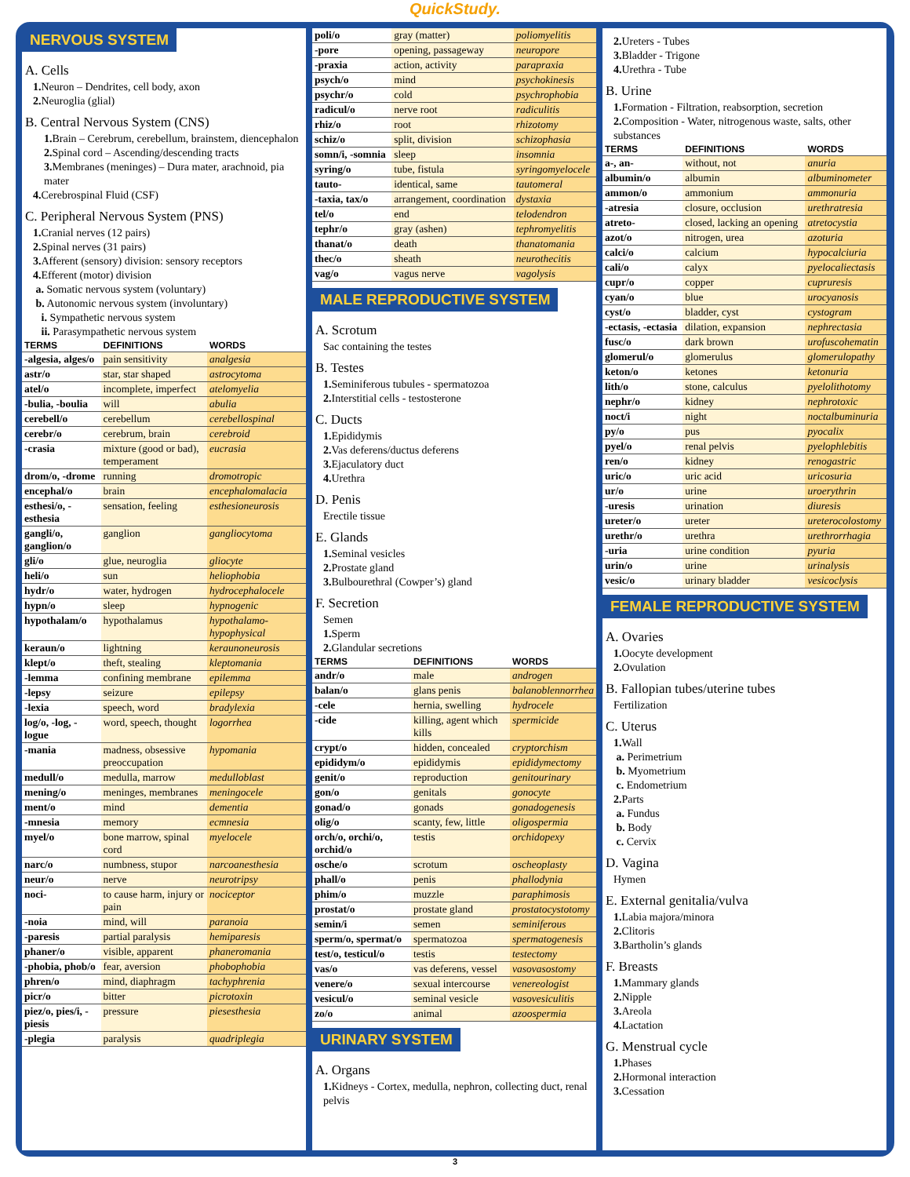QuickStudy.
NERVOUS SYSTEM
A. Cells
1. Neuron – Dendrites, cell body, axon
2. Neuroglia (glial)
B. Central Nervous System (CNS)
1. Brain – Cerebrum, cerebellum, brainstem, diencephalon
2. Spinal cord – Ascending/descending tracts
3. Membranes (meninges) – Dura mater, arachnoid, pia mater
4. Cerebrospinal Fluid (CSF)
C. Peripheral Nervous System (PNS)
1. Cranial nerves (12 pairs)
2. Spinal nerves (31 pairs)
3. Afferent (sensory) division: sensory receptors
4. Efferent (motor) division
a. Somatic nervous system (voluntary)
b. Autonomic nervous system (involuntary)
i. Sympathetic nervous system
ii. Parasympathetic nervous system
| TERMS | DEFINITIONS | WORDS |
| --- | --- | --- |
| -algesia, alges/o | pain sensitivity | analgesia |
| astr/o | star, star shaped | astrocytoma |
| atel/o | incomplete, imperfect | atelomyelia |
| -bulia, -boulia | will | abulia |
| cerebell/o | cerebellum | cerebellospinal |
| cerebr/o | cerebrum, brain | cerebroid |
| -crasia | mixture (good or bad), temperament | eucrasia |
| drom/o, -drome | running | dromotropic |
| encephal/o | brain | encephalomalacia |
| esthesi/o, -esthesia | sensation, feeling | esthesioneurosis |
| gangli/o, ganglion/o | ganglion | gangliocytoma |
| gli/o | glue, neuroglia | gliocyte |
| heli/o | sun | heliophobia |
| hydr/o | water, hydrogen | hydrocephalocele |
| hypn/o | sleep | hypnogenic |
| hypothalam/o | hypothalamus | hypothalamo-hypophysical |
| keraun/o | lightning | keraunoneurosis |
| klept/o | theft, stealing | kleptomania |
| -lemma | confining membrane | epilemma |
| -lepsy | seizure | epilepsy |
| -lexia | speech, word | bradylexia |
| log/o, -log, -logue | word, speech, thought | logorrhea |
| -mania | madness, obsessive preoccupation | hypomania |
| medull/o | medulla, marrow | medulloblast |
| mening/o | meninges, membranes | meningocele |
| ment/o | mind | dementia |
| -mnesia | memory | ecmnesia |
| myel/o | bone marrow, spinal cord | myelocele |
| narc/o | numbness, stupor | narcoanesthesia |
| neur/o | nerve | neurotripsy |
| noci- | to cause harm, injury or pain | nociceptor |
| -noia | mind, will | paranoia |
| -paresis | partial paralysis | hemiparesis |
| phaner/o | visible, apparent | phaneromania |
| -phobia, phob/o | fear, aversion | phobophobia |
| phren/o | mind, diaphragm | tachyphrenia |
| picr/o | bitter | picrotoxin |
| piez/o, pies/i, -piesis | pressure | piesesthesia |
| -plegia | paralysis | quadriplegia |
| poli/o | gray (matter) | poliomyelitis |
| -pore | opening, passageway | neuropore |
| -praxia | action, activity | parapraxia |
| psych/o | mind | psychokinesis |
| psychr/o | cold | psychrophobia |
| radicul/o | nerve root | radiculitis |
| rhiz/o | root | rhizotomy |
| schiz/o | split, division | schizophasia |
| somn/i, -somnia | sleep | insomnia |
| syring/o | tube, fistula | syringomyelocele |
| tauto- | identical, same | tautomeral |
| -taxia, tax/o | arrangement, coordination | dystaxia |
| tel/o | end | telodendron |
| tephr/o | gray (ashen) | tephromyelitis |
| thanat/o | death | thanatomania |
| thec/o | sheath | neurothecitis |
| vag/o | vagus nerve | vagolysis |
MALE REPRODUCTIVE SYSTEM
A. Scrotum
Sac containing the testes
B. Testes
1. Seminiferous tubules - spermatozoa
2. Interstitial cells - testosterone
C. Ducts
1. Epididymis
2. Vas deferens/ductus deferens
3. Ejaculatory duct
4. Urethra
D. Penis
Erectile tissue
E. Glands
1. Seminal vesicles
2. Prostate gland
3. Bulbourethral (Cowper’s) gland
F. Secretion
Semen
1. Sperm
2. Glandular secretions
| TERMS | DEFINITIONS | WORDS |
| --- | --- | --- |
| andr/o | male | androgen |
| balan/o | glans penis | balanoblennorrhea |
| -cele | hernia, swelling | hydrocele |
| -cide | killing, agent which kills | spermicide |
| crypt/o | hidden, concealed | cryptorchism |
| epididym/o | epididymis | epididymectomy |
| genit/o | reproduction | genitourinary |
| gon/o | genitals | gonocyte |
| gonad/o | gonads | gonadogenesis |
| olig/o | scanty, few, little | oligospermia |
| orch/o, orchi/o, orchid/o | testis | orchidopexy |
| osche/o | scrotum | oscheoplasty |
| phall/o | penis | phallodynia |
| phim/o | muzzle | paraphimosis |
| prostat/o | prostate gland | prostatocystotomy |
| semin/i | semen | seminiferous |
| sperm/o, spermat/o | spermatozoa | spermatogenesis |
| test/o, testicul/o | testis | testectomy |
| vas/o | vas deferens, vessel | vasovasostomy |
| venere/o | sexual intercourse | venereologist |
| vesicul/o | seminal vesicle | vasovesiculitis |
| zo/o | animal | azoospermia |
URINARY SYSTEM
A. Organs
1. Kidneys - Cortex, medulla, nephron, collecting duct, renal pelvis
2. Ureters - Tubes
3. Bladder - Trigone
4. Urethra - Tube
B. Urine
1. Formation - Filtration, reabsorption, secretion
2. Composition - Water, nitrogenous waste, salts, other substances
| TERMS | DEFINITIONS | WORDS |
| --- | --- | --- |
| a-, an- | without, not | anuria |
| albumin/o | albumin | albuminometer |
| ammon/o | ammonium | ammonuria |
| -atresia | closure, occlusion | urethratresia |
| atreto- | closed, lacking an opening | atretocystia |
| azot/o | nitrogen, urea | azoturia |
| calci/o | calcium | hypocalciuria |
| cali/o | calyx | pyelocaliectasis |
| cupr/o | copper | cupruresis |
| cyan/o | blue | urocyanosis |
| cyst/o | bladder, cyst | cystogram |
| -ectasis, -ectasia | dilation, expansion | nephrectasia |
| fusc/o | dark brown | urofuscohematin |
| glomerul/o | glomerulus | glomerulopathy |
| keton/o | ketones | ketonuria |
| lith/o | stone, calculus | pyelolithotomy |
| nephr/o | kidney | nephrotoxic |
| noct/i | night | noctalbuminuria |
| py/o | pus | pyocalix |
| pyel/o | renal pelvis | pyelophlebitis |
| ren/o | kidney | renogastric |
| uric/o | uric acid | uricosuria |
| ur/o | urine | uroerythrin |
| -uresis | urination | diuresis |
| ureter/o | ureter | ureterocolostomy |
| urethr/o | urethra | urethrorrhagia |
| -uria | urine condition | pyuria |
| urin/o | urine | urinalysis |
| vesic/o | urinary bladder | vesicoclysis |
FEMALE REPRODUCTIVE SYSTEM
A. Ovaries
1. Oocyte development
2. Ovulation
B. Fallopian tubes/uterine tubes
Fertilization
C. Uterus
1. Wall
a. Perimetrium
b. Myometrium
c. Endometrium
2. Parts
a. Fundus
b. Body
c. Cervix
D. Vagina
Hymen
E. External genitalia/vulva
1. Labia majora/minora
2. Clitoris
3. Bartholin’s glands
F. Breasts
1. Mammary glands
2. Nipple
3. Areola
4. Lactation
G. Menstrual cycle
1. Phases
2. Hormonal interaction
3. Cessation
3